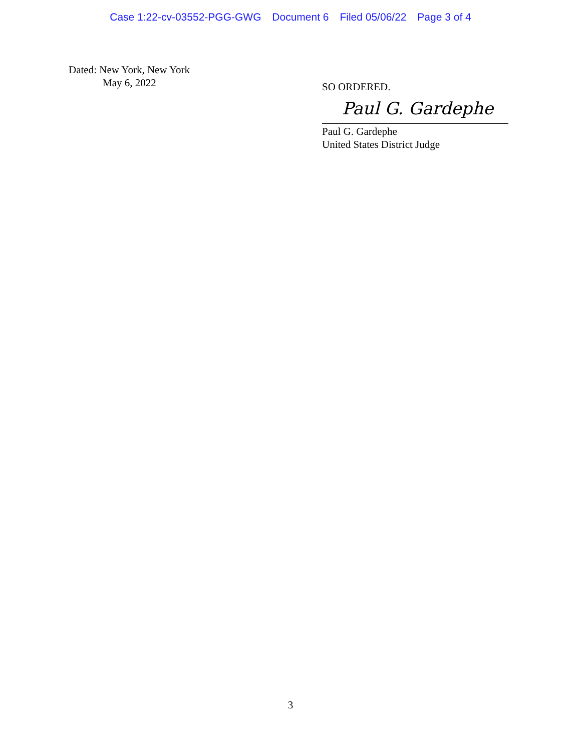Case 1:22-cv-03552-PGG-GWG Document 6 Filed 05/06/22 Page 3 of 4
Dated: New York, New York
May 6, 2022
SO ORDERED.
Paul G. Gardephe
Paul G. Gardephe
United States District Judge
3